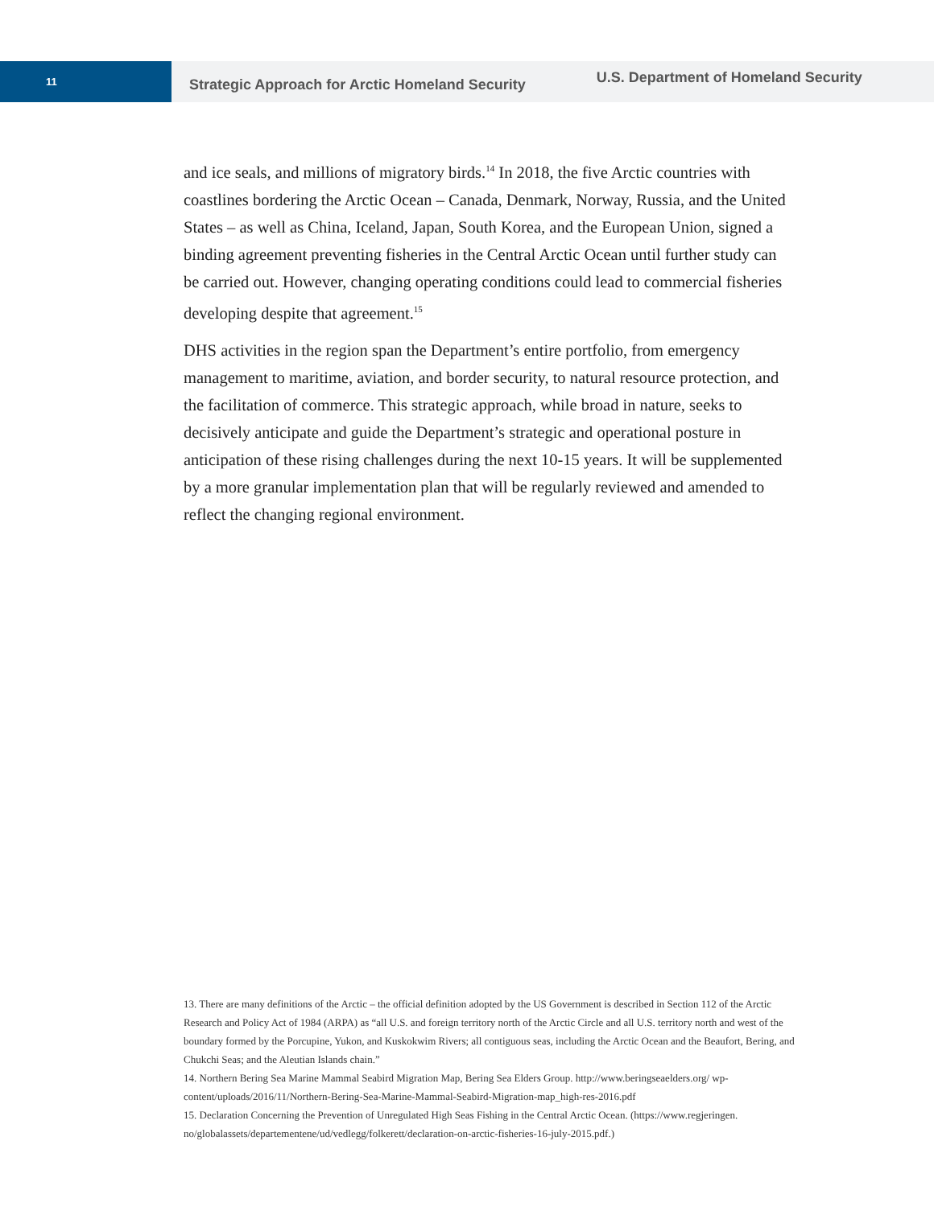11
Strategic Approach for Arctic Homeland Security
U.S. Department of Homeland Security
and ice seals, and millions of migratory birds.<sup>14</sup> In 2018, the five Arctic countries with coastlines bordering the Arctic Ocean – Canada, Denmark, Norway, Russia, and the United States – as well as China, Iceland, Japan, South Korea, and the European Union, signed a binding agreement preventing fisheries in the Central Arctic Ocean until further study can be carried out. However, changing operating conditions could lead to commercial fisheries developing despite that agreement.<sup>15</sup>
DHS activities in the region span the Department’s entire portfolio, from emergency management to maritime, aviation, and border security, to natural resource protection, and the facilitation of commerce. This strategic approach, while broad in nature, seeks to decisively anticipate and guide the Department’s strategic and operational posture in anticipation of these rising challenges during the next 10-15 years. It will be supplemented by a more granular implementation plan that will be regularly reviewed and amended to reflect the changing regional environment.
13. There are many definitions of the Arctic – the official definition adopted by the US Government is described in Section 112 of the Arctic Research and Policy Act of 1984 (ARPA) as “all U.S. and foreign territory north of the Arctic Circle and all U.S. territory north and west of the boundary formed by the Porcupine, Yukon, and Kuskokwim Rivers; all contiguous seas, including the Arctic Ocean and the Beaufort, Bering, and Chukchi Seas; and the Aleutian Islands chain.”
14. Northern Bering Sea Marine Mammal Seabird Migration Map, Bering Sea Elders Group. http://www.beringseaelders.org/ wp-content/uploads/2016/11/Northern-Bering-Sea-Marine-Mammal-Seabird-Migration-map_high-res-2016.pdf
15. Declaration Concerning the Prevention of Unregulated High Seas Fishing in the Central Arctic Ocean. (https://www.regjeringen. no/globalassets/departementene/ud/vedlegg/folkerett/declaration-on-arctic-fisheries-16-july-2015.pdf.)